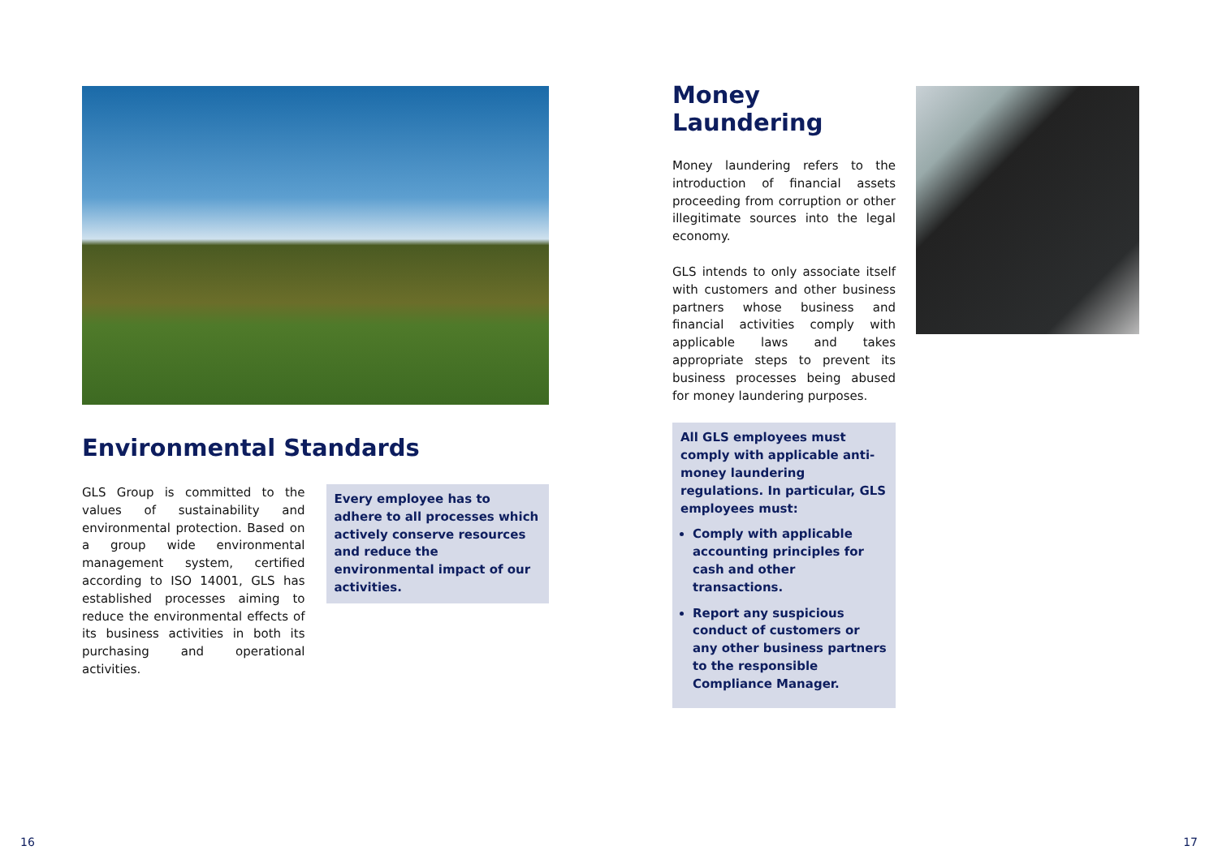Environmental Standards
GLS Group is committed to the values of sustainability and environmental protection. Based on a group wide environmental management system, certified according to ISO 14001, GLS has established processes aiming to reduce the environmental effects of its business activities in both its purchasing and operational activities.
Every employee has to adhere to all processes which actively conserve resources and reduce the environmental impact of our activities.
Money Laundering
Money laundering refers to the introduction of financial assets proceeding from corruption or other illegitimate sources into the legal economy.
GLS intends to only associate itself with customers and other business partners whose business and financial activities comply with applicable laws and takes appropriate steps to prevent its business processes being abused for money laundering purposes.
All GLS employees must comply with applicable anti-money laundering regulations. In particular, GLS employees must:
Comply with applicable accounting principles for cash and other transactions.
Report any suspicious conduct of customers or any other business partners to the responsible Compliance Manager.
16 17